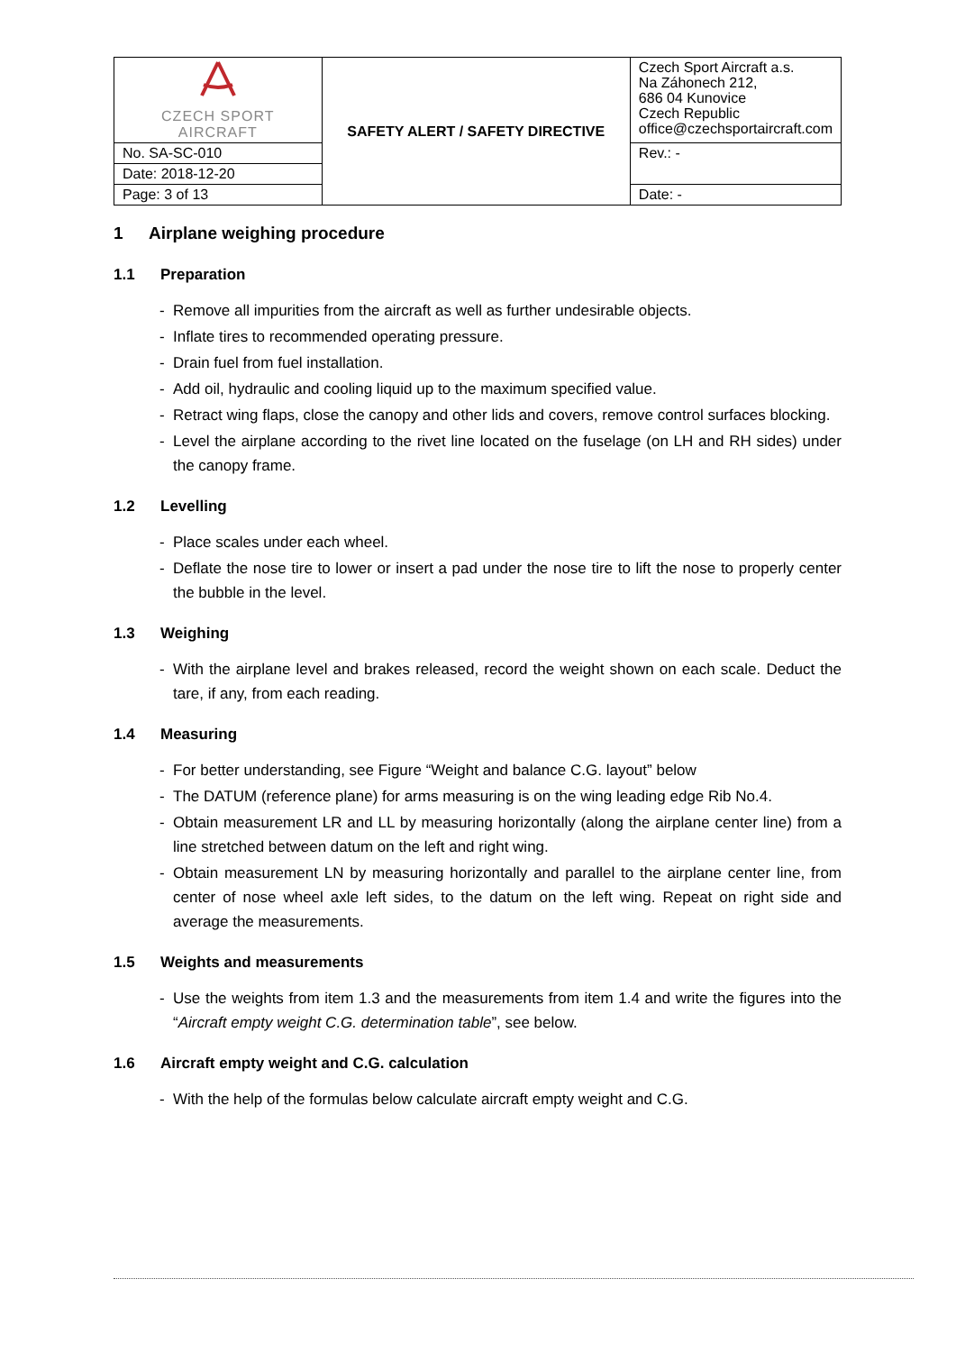| CZECH SPORT AIRCRAFT | SAFETY ALERT / SAFETY DIRECTIVE | Czech Sport Aircraft a.s. Na Záhonech 212, 686 04 Kunovice Czech Republic office@czechsportaircraft.com |
| No. SA-SC-010 | | Rev.: - |
| Date: 2018-12-20 | | |
| Page: 3 of 13 | | Date: - |
1 Airplane weighing procedure
1.1 Preparation
- Remove all impurities from the aircraft as well as further undesirable objects.
- Inflate tires to recommended operating pressure.
- Drain fuel from fuel installation.
- Add oil, hydraulic and cooling liquid up to the maximum specified value.
- Retract wing flaps, close the canopy and other lids and covers, remove control surfaces blocking.
- Level the airplane according to the rivet line located on the fuselage (on LH and RH sides) under the canopy frame.
1.2 Levelling
- Place scales under each wheel.
- Deflate the nose tire to lower or insert a pad under the nose tire to lift the nose to properly center the bubble in the level.
1.3 Weighing
- With the airplane level and brakes released, record the weight shown on each scale. Deduct the tare, if any, from each reading.
1.4 Measuring
- For better understanding, see Figure “Weight and balance C.G. layout” below
- The DATUM (reference plane) for arms measuring is on the wing leading edge Rib No.4.
- Obtain measurement LR and LL by measuring horizontally (along the airplane center line) from a line stretched between datum on the left and right wing.
- Obtain measurement LN by measuring horizontally and parallel to the airplane center line, from center of nose wheel axle left sides, to the datum on the left wing. Repeat on right side and average the measurements.
1.5 Weights and measurements
- Use the weights from item 1.3 and the measurements from item 1.4 and write the figures into the “Aircraft empty weight C.G. determination table”, see below.
1.6 Aircraft empty weight and C.G. calculation
- With the help of the formulas below calculate aircraft empty weight and C.G.